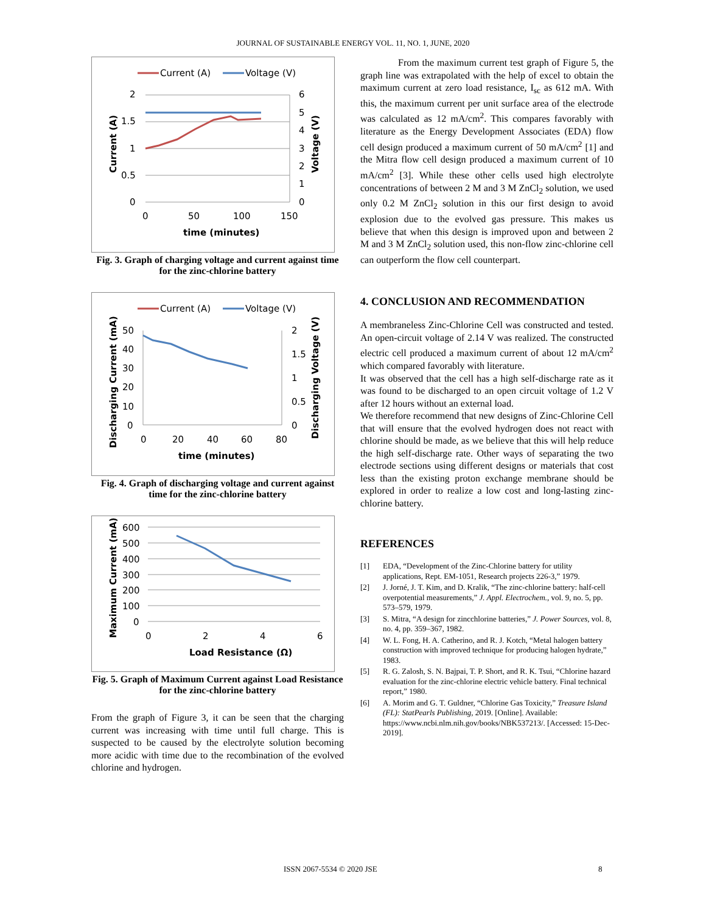JOURNAL OF SUSTAINABLE ENERGY VOL. 11, NO. 1, JUNE, 2020
Current (A)
Voltage (V)
2
1.5
1
0.5
0
6
5
4
3
2
1
0
0
50
100
150
time (minutes)
Current (A)
Voltage (V)
Fig. 3. Graph of charging voltage and current against time for the zinc-chlorine battery
Current (A)
Voltage (V)
50
40
30
20
10
0
2
1.5
1
0.5
0
0
20
40
60
80
time (minutes)
Discharging Current (mA)
Discharging Voltage (V)
Fig. 4. Graph of discharging voltage and current against time for the zinc-chlorine battery
600
500
400
300
200
100
0
0
2
4
6
Load Resistance (Ω)
Maximum Current (mA)
Fig. 5. Graph of Maximum Current against Load Resistance for the zinc-chlorine battery
From the graph of Figure 3, it can be seen that the charging current was increasing with time until full charge. This is suspected to be caused by the electrolyte solution becoming more acidic with time due to the recombination of the evolved chlorine and hydrogen.
From the maximum current test graph of Figure 5, the graph line was extrapolated with the help of excel to obtain the maximum current at zero load resistance, I<sub>sc</sub> as 612 mA. With this, the maximum current per unit surface area of the electrode was calculated as 12 mA/cm<sup>2</sup>. This compares favorably with literature as the Energy Development Associates (EDA) flow cell design produced a maximum current of 50 mA/cm<sup>2</sup> [1] and the Mitra flow cell design produced a maximum current of 10 mA/cm<sup>2</sup> [3]. While these other cells used high electrolyte concentrations of between 2 M and 3 M ZnCl<sub>2</sub> solution, we used only 0.2 M ZnCl<sub>2</sub> solution in this our first design to avoid explosion due to the evolved gas pressure. This makes us believe that when this design is improved upon and between 2 M and 3 M ZnCl<sub>2</sub> solution used, this non-flow zinc-chlorine cell can outperform the flow cell counterpart.
4. CONCLUSION AND RECOMMENDATION
A membraneless Zinc-Chlorine Cell was constructed and tested. An open-circuit voltage of 2.14 V was realized. The constructed electric cell produced a maximum current of about 12 mA/cm<sup>2</sup> which compared favorably with literature.
It was observed that the cell has a high self-discharge rate as it was found to be discharged to an open circuit voltage of 1.2 V after 12 hours without an external load.
We therefore recommend that new designs of Zinc-Chlorine Cell that will ensure that the evolved hydrogen does not react with chlorine should be made, as we believe that this will help reduce the high self-discharge rate. Other ways of separating the two electrode sections using different designs or materials that cost less than the existing proton exchange membrane should be explored in order to realize a low cost and long-lasting zinc-chlorine battery.
REFERENCES
[1] EDA, “Development of the Zinc-Chlorine battery for utility applications, Rept. EM-1051, Research projects 226-3,” 1979.
[2] J. Jorné, J. T. Kim, and D. Kralik, “The zinc-chlorine battery: half-cell overpotential measurements,” J. Appl. Electrochem., vol. 9, no. 5, pp. 573–579, 1979.
[3] S. Mitra, “A design for zincchlorine batteries,” J. Power Sources, vol. 8, no. 4, pp. 359–367, 1982.
[4] W. L. Fong, H. A. Catherino, and R. J. Kotch, “Metal halogen battery construction with improved technique for producing halogen hydrate,” 1983.
[5] R. G. Zalosh, S. N. Bajpai, T. P. Short, and R. K. Tsui, “Chlorine hazard evaluation for the zinc-chlorine electric vehicle battery. Final technical report,” 1980.
[6] A. Morim and G. T. Guldner, “Chlorine Gas Toxicity,” Treasure Island (FL): StatPearls Publishing, 2019. [Online]. Available: https://www.ncbi.nlm.nih.gov/books/NBK537213/. [Accessed: 15-Dec-2019].
ISSN 2067-5534 © 2020 JSE 8